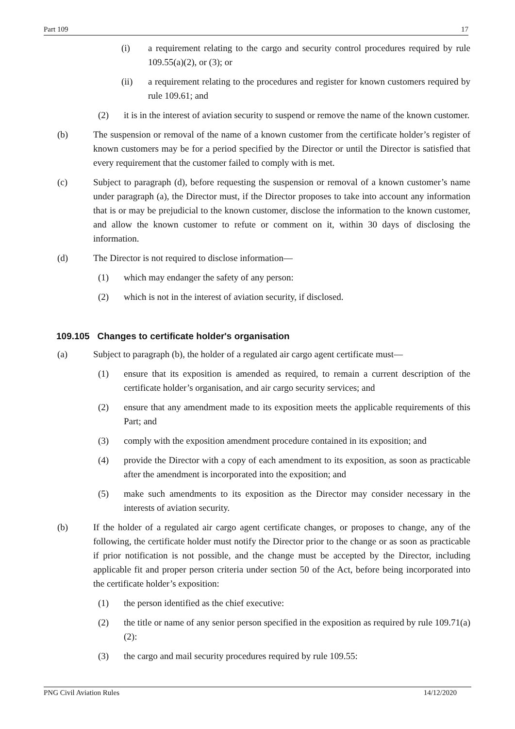Part 109 17
(i) a requirement relating to the cargo and security control procedures required by rule 109.55(a)(2), or (3); or
(ii) a requirement relating to the procedures and register for known customers required by rule 109.61; and
(2) it is in the interest of aviation security to suspend or remove the name of the known customer.
(b) The suspension or removal of the name of a known customer from the certificate holder’s register of known customers may be for a period specified by the Director or until the Director is satisfied that every requirement that the customer failed to comply with is met.
(c) Subject to paragraph (d), before requesting the suspension or removal of a known customer’s name under paragraph (a), the Director must, if the Director proposes to take into account any information that is or may be prejudicial to the known customer, disclose the information to the known customer, and allow the known customer to refute or comment on it, within 30 days of disclosing the information.
(d) The Director is not required to disclose information—
(1) which may endanger the safety of any person:
(2) which is not in the interest of aviation security, if disclosed.
109.105 Changes to certificate holder's organisation
(a) Subject to paragraph (b), the holder of a regulated air cargo agent certificate must—
(1) ensure that its exposition is amended as required, to remain a current description of the certificate holder’s organisation, and air cargo security services; and
(2) ensure that any amendment made to its exposition meets the applicable requirements of this Part; and
(3) comply with the exposition amendment procedure contained in its exposition; and
(4) provide the Director with a copy of each amendment to its exposition, as soon as practicable after the amendment is incorporated into the exposition; and
(5) make such amendments to its exposition as the Director may consider necessary in the interests of aviation security.
(b) If the holder of a regulated air cargo agent certificate changes, or proposes to change, any of the following, the certificate holder must notify the Director prior to the change or as soon as practicable if prior notification is not possible, and the change must be accepted by the Director, including applicable fit and proper person criteria under section 50 of the Act, before being incorporated into the certificate holder’s exposition:
(1) the person identified as the chief executive:
(2) the title or name of any senior person specified in the exposition as required by rule 109.71(a)(2):
(3) the cargo and mail security procedures required by rule 109.55:
PNG Civil Aviation Rules 14/12/2020